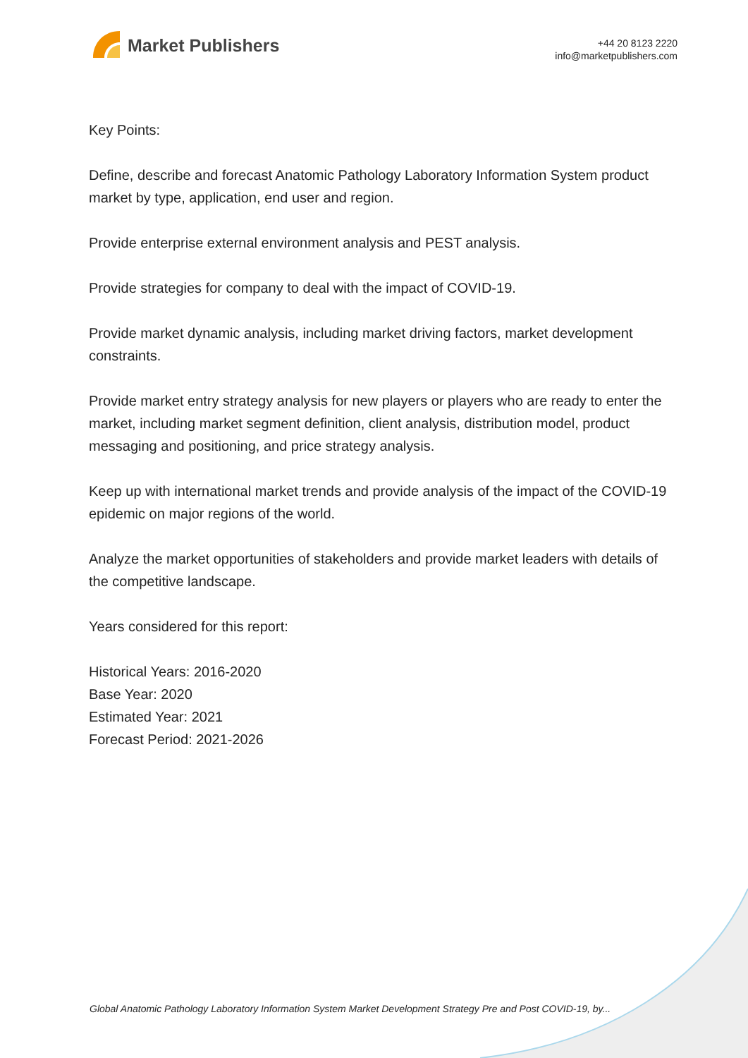Market Publishers
+44 20 8123 2220
info@marketpublishers.com
Key Points:
Define, describe and forecast Anatomic Pathology Laboratory Information System product market by type, application, end user and region.
Provide enterprise external environment analysis and PEST analysis.
Provide strategies for company to deal with the impact of COVID-19.
Provide market dynamic analysis, including market driving factors, market development constraints.
Provide market entry strategy analysis for new players or players who are ready to enter the market, including market segment definition, client analysis, distribution model, product messaging and positioning, and price strategy analysis.
Keep up with international market trends and provide analysis of the impact of the COVID-19 epidemic on major regions of the world.
Analyze the market opportunities of stakeholders and provide market leaders with details of the competitive landscape.
Years considered for this report:
Historical Years: 2016-2020
Base Year: 2020
Estimated Year: 2021
Forecast Period: 2021-2026
Global Anatomic Pathology Laboratory Information System Market Development Strategy Pre and Post COVID-19, by...